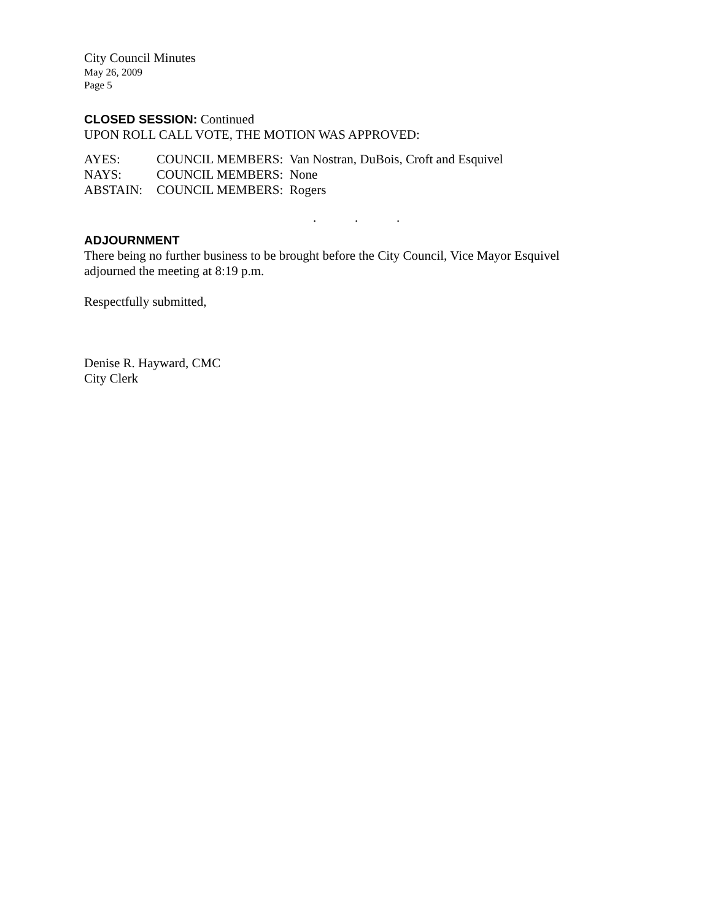City Council Minutes
May 26, 2009
Page 5
CLOSED SESSION:
Continued
UPON ROLL CALL VOTE, THE MOTION WAS APPROVED:
| AYES: | COUNCIL MEMBERS: Van Nostran, DuBois, Croft and Esquivel |
| NAYS: | COUNCIL MEMBERS: None |
| ABSTAIN: | COUNCIL MEMBERS: Rogers |
...
ADJOURNMENT
There being no further business to be brought before the City Council, Vice Mayor Esquivel
adjourned the meeting at 8:19 p.m.
Respectfully submitted,
Denise R. Hayward, CMC
City Clerk